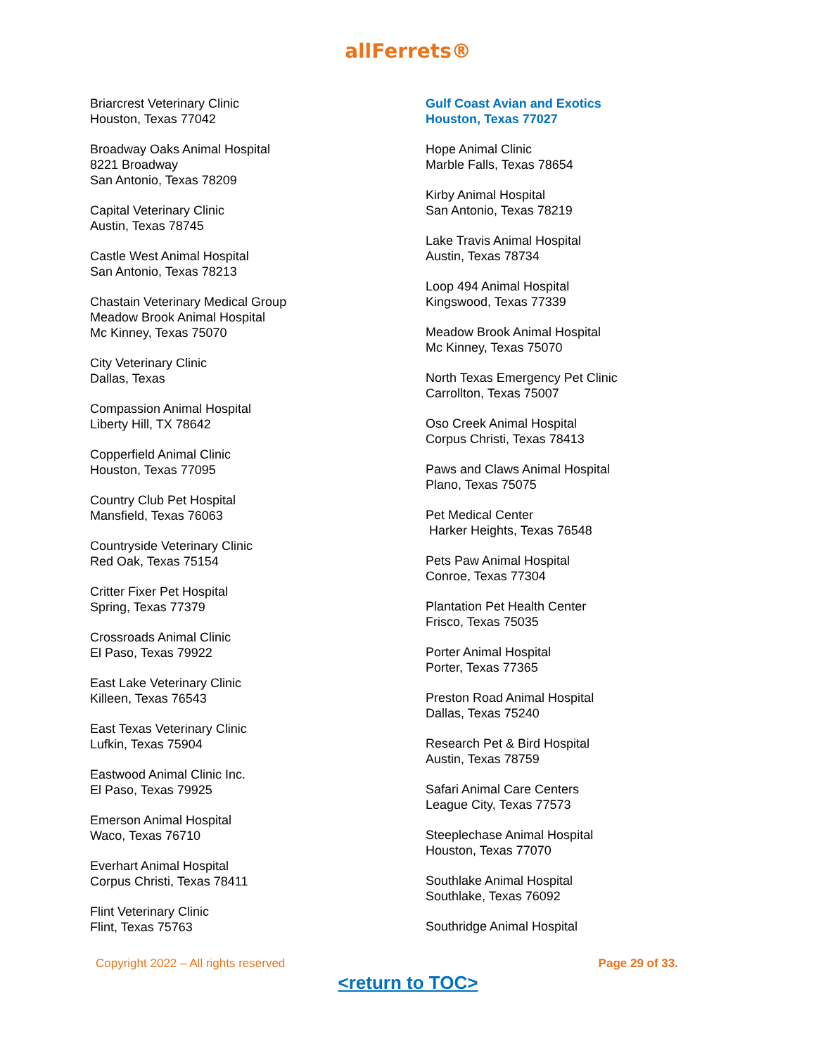allFerrets®
Briarcrest Veterinary Clinic
Houston, Texas 77042
Broadway Oaks Animal Hospital
8221 Broadway
San Antonio, Texas 78209
Capital Veterinary Clinic
Austin, Texas 78745
Castle West Animal Hospital
San Antonio, Texas 78213
Chastain Veterinary Medical Group
Meadow Brook Animal Hospital
Mc Kinney, Texas 75070
City Veterinary Clinic
Dallas, Texas
Compassion Animal Hospital
Liberty Hill, TX 78642
Copperfield Animal Clinic
Houston, Texas 77095
Country Club Pet Hospital
Mansfield, Texas 76063
Countryside Veterinary Clinic
Red Oak, Texas 75154
Critter Fixer Pet Hospital
Spring, Texas 77379
Crossroads Animal Clinic
El Paso, Texas 79922
East Lake Veterinary Clinic
Killeen, Texas 76543
East Texas Veterinary Clinic
Lufkin, Texas 75904
Eastwood Animal Clinic Inc.
El Paso, Texas 79925
Emerson Animal Hospital
Waco, Texas 76710
Everhart Animal Hospital
Corpus Christi, Texas 78411
Flint Veterinary Clinic
Flint, Texas 75763
Gulf Coast Avian and Exotics
Houston, Texas 77027
Hope Animal Clinic
Marble Falls, Texas 78654
Kirby Animal Hospital
San Antonio, Texas 78219
Lake Travis Animal Hospital
Austin, Texas 78734
Loop 494 Animal Hospital
Kingswood, Texas 77339
Meadow Brook Animal Hospital
Mc Kinney, Texas 75070
North Texas Emergency Pet Clinic
Carrollton, Texas 75007
Oso Creek Animal Hospital
Corpus Christi, Texas 78413
Paws and Claws Animal Hospital
Plano, Texas 75075
Pet Medical Center
Harker Heights, Texas 76548
Pets Paw Animal Hospital
Conroe, Texas 77304
Plantation Pet Health Center
Frisco, Texas 75035
Porter Animal Hospital
Porter, Texas 77365
Preston Road Animal Hospital
Dallas, Texas 75240
Research Pet & Bird Hospital
Austin, Texas 78759
Safari Animal Care Centers
League City, Texas 77573
Steeplechase Animal Hospital
Houston, Texas 77070
Southlake Animal Hospital
Southlake, Texas 76092
Southridge Animal Hospital
Copyright 2022 – All rights reserved Page 29 of 33.
<return to TOC>